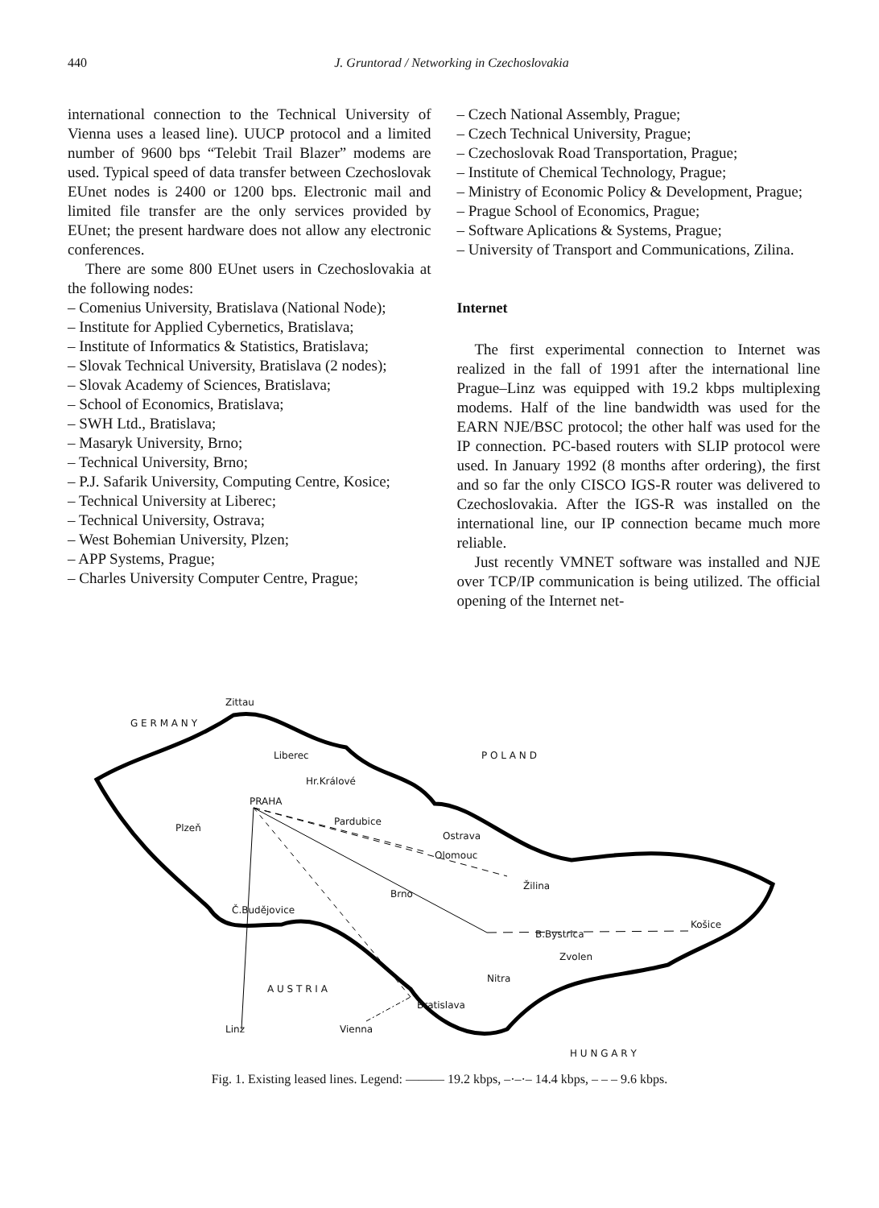440 J. Gruntorad / Networking in Czechoslovakia
international connection to the Technical University of Vienna uses a leased line). UUCP protocol and a limited number of 9600 bps “Telebit Trail Blazer” modems are used. Typical speed of data transfer between Czechoslovak EUnet nodes is 2400 or 1200 bps. Electronic mail and limited file transfer are the only services provided by EUnet; the present hardware does not allow any electronic conferences.
There are some 800 EUnet users in Czechoslovakia at the following nodes:
– Comenius University, Bratislava (National Node);
– Institute for Applied Cybernetics, Bratislava;
– Institute of Informatics & Statistics, Bratislava;
– Slovak Technical University, Bratislava (2 nodes);
– Slovak Academy of Sciences, Bratislava;
– School of Economics, Bratislava;
– SWH Ltd., Bratislava;
– Masaryk University, Brno;
– Technical University, Brno;
– P.J. Safarik University, Computing Centre, Kosice;
– Technical University at Liberec;
– Technical University, Ostrava;
– West Bohemian University, Plzen;
– APP Systems, Prague;
– Charles University Computer Centre, Prague;
– Czech National Assembly, Prague;
– Czech Technical University, Prague;
– Czechoslovak Road Transportation, Prague;
– Institute of Chemical Technology, Prague;
– Ministry of Economic Policy & Development, Prague;
– Prague School of Economics, Prague;
– Software Aplications & Systems, Prague;
– University of Transport and Communications, Zilina.
Internet
The first experimental connection to Internet was realized in the fall of 1991 after the international line Prague–Linz was equipped with 19.2 kbps multiplexing modems. Half of the line bandwidth was used for the EARN NJE/BSC protocol; the other half was used for the IP connection. PC-based routers with SLIP protocol were used. In January 1992 (8 months after ordering), the first and so far the only CISCO IGS-R router was delivered to Czechoslovakia. After the IGS-R was installed on the international line, our IP connection became much more reliable.
Just recently VMNET software was installed and NJE over TCP/IP communication is being utilized. The official opening of the Internet net-
Zittau
G E R M A N Y
Liberec P O L A N D
Hr.Králové
PRAHA
Pardubice
Plzeň
Ostrava
Olomouc
Žilina
Brno
Č.Budějovice
Košice
B.Bystrica
Zvolen
Nitra
A U S T R I A
Bratislava
Linz Vienna
H U N G A R Y
Fig. 1. Existing leased lines. Legend: ——— 19.2 kbps, –·–·– 14.4 kbps, – – – 9.6 kbps.